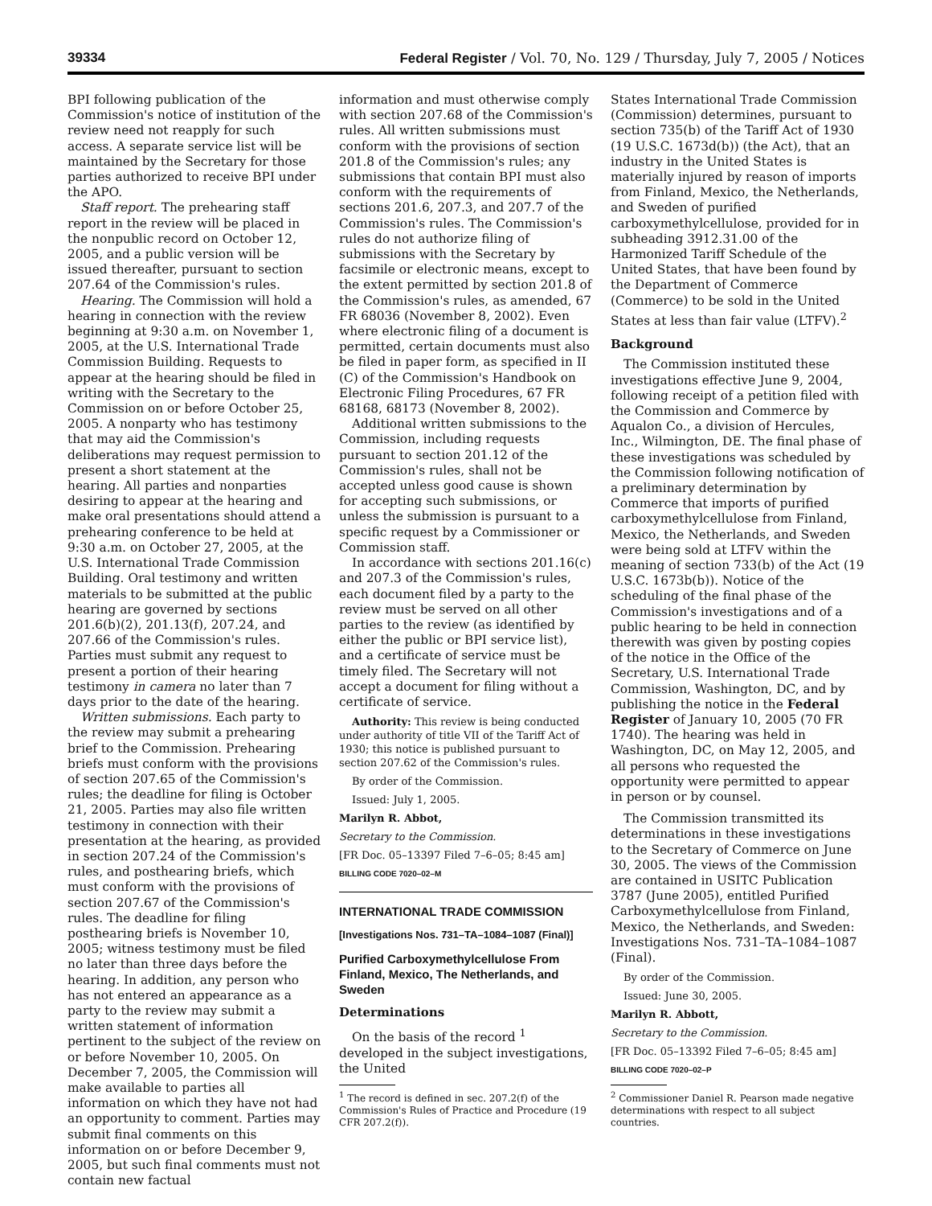39334 Federal Register / Vol. 70, No. 129 / Thursday, July 7, 2005 / Notices
BPI following publication of the Commission's notice of institution of the review need not reapply for such access. A separate service list will be maintained by the Secretary for those parties authorized to receive BPI under the APO.
Staff report. The prehearing staff report in the review will be placed in the nonpublic record on October 12, 2005, and a public version will be issued thereafter, pursuant to section 207.64 of the Commission's rules.
Hearing. The Commission will hold a hearing in connection with the review beginning at 9:30 a.m. on November 1, 2005, at the U.S. International Trade Commission Building. Requests to appear at the hearing should be filed in writing with the Secretary to the Commission on or before October 25, 2005. A nonparty who has testimony that may aid the Commission's deliberations may request permission to present a short statement at the hearing. All parties and nonparties desiring to appear at the hearing and make oral presentations should attend a prehearing conference to be held at 9:30 a.m. on October 27, 2005, at the U.S. International Trade Commission Building. Oral testimony and written materials to be submitted at the public hearing are governed by sections 201.6(b)(2), 201.13(f), 207.24, and 207.66 of the Commission's rules. Parties must submit any request to present a portion of their hearing testimony in camera no later than 7 days prior to the date of the hearing.
Written submissions. Each party to the review may submit a prehearing brief to the Commission. Prehearing briefs must conform with the provisions of section 207.65 of the Commission's rules; the deadline for filing is October 21, 2005. Parties may also file written testimony in connection with their presentation at the hearing, as provided in section 207.24 of the Commission's rules, and posthearing briefs, which must conform with the provisions of section 207.67 of the Commission's rules. The deadline for filing posthearing briefs is November 10, 2005; witness testimony must be filed no later than three days before the hearing. In addition, any person who has not entered an appearance as a party to the review may submit a written statement of information pertinent to the subject of the review on or before November 10, 2005. On December 7, 2005, the Commission will make available to parties all information on which they have not had an opportunity to comment. Parties may submit final comments on this information on or before December 9, 2005, but such final comments must not contain new factual
information and must otherwise comply with section 207.68 of the Commission's rules. All written submissions must conform with the provisions of section 201.8 of the Commission's rules; any submissions that contain BPI must also conform with the requirements of sections 201.6, 207.3, and 207.7 of the Commission's rules. The Commission's rules do not authorize filing of submissions with the Secretary by facsimile or electronic means, except to the extent permitted by section 201.8 of the Commission's rules, as amended, 67 FR 68036 (November 8, 2002). Even where electronic filing of a document is permitted, certain documents must also be filed in paper form, as specified in II (C) of the Commission's Handbook on Electronic Filing Procedures, 67 FR 68168, 68173 (November 8, 2002).
Additional written submissions to the Commission, including requests pursuant to section 201.12 of the Commission's rules, shall not be accepted unless good cause is shown for accepting such submissions, or unless the submission is pursuant to a specific request by a Commissioner or Commission staff.
In accordance with sections 201.16(c) and 207.3 of the Commission's rules, each document filed by a party to the review must be served on all other parties to the review (as identified by either the public or BPI service list), and a certificate of service must be timely filed. The Secretary will not accept a document for filing without a certificate of service.
Authority: This review is being conducted under authority of title VII of the Tariff Act of 1930; this notice is published pursuant to section 207.62 of the Commission's rules.
By order of the Commission.
Issued: July 1, 2005.
Marilyn R. Abbot,
Secretary to the Commission.
[FR Doc. 05–13397 Filed 7–6–05; 8:45 am]
BILLING CODE 7020–02–M
INTERNATIONAL TRADE COMMISSION
[Investigations Nos. 731–TA–1084–1087 (Final)]
Purified Carboxymethylcellulose From Finland, Mexico, The Netherlands, and Sweden
Determinations
On the basis of the record <sup>1</sup> developed in the subject investigations, the United
<sup>1</sup> The record is defined in sec. 207.2(f) of the Commission's Rules of Practice and Procedure (19 CFR 207.2(f)).
States International Trade Commission (Commission) determines, pursuant to section 735(b) of the Tariff Act of 1930 (19 U.S.C. 1673d(b)) (the Act), that an industry in the United States is materially injured by reason of imports from Finland, Mexico, the Netherlands, and Sweden of purified carboxymethylcellulose, provided for in subheading 3912.31.00 of the Harmonized Tariff Schedule of the United States, that have been found by the Department of Commerce (Commerce) to be sold in the United States at less than fair value (LTFV).<sup>2</sup>
Background
The Commission instituted these investigations effective June 9, 2004, following receipt of a petition filed with the Commission and Commerce by Aqualon Co., a division of Hercules, Inc., Wilmington, DE. The final phase of these investigations was scheduled by the Commission following notification of a preliminary determination by Commerce that imports of purified carboxymethylcellulose from Finland, Mexico, the Netherlands, and Sweden were being sold at LTFV within the meaning of section 733(b) of the Act (19 U.S.C. 1673b(b)). Notice of the scheduling of the final phase of the Commission's investigations and of a public hearing to be held in connection therewith was given by posting copies of the notice in the Office of the Secretary, U.S. International Trade Commission, Washington, DC, and by publishing the notice in the Federal Register of January 10, 2005 (70 FR 1740). The hearing was held in Washington, DC, on May 12, 2005, and all persons who requested the opportunity were permitted to appear in person or by counsel.
The Commission transmitted its determinations in these investigations to the Secretary of Commerce on June 30, 2005. The views of the Commission are contained in USITC Publication 3787 (June 2005), entitled Purified Carboxymethylcellulose from Finland, Mexico, the Netherlands, and Sweden: Investigations Nos. 731–TA–1084–1087 (Final).
By order of the Commission.
Issued: June 30, 2005.
Marilyn R. Abbott,
Secretary to the Commission.
[FR Doc. 05–13392 Filed 7–6–05; 8:45 am]
BILLING CODE 7020–02–P
<sup>2</sup> Commissioner Daniel R. Pearson made negative determinations with respect to all subject countries.